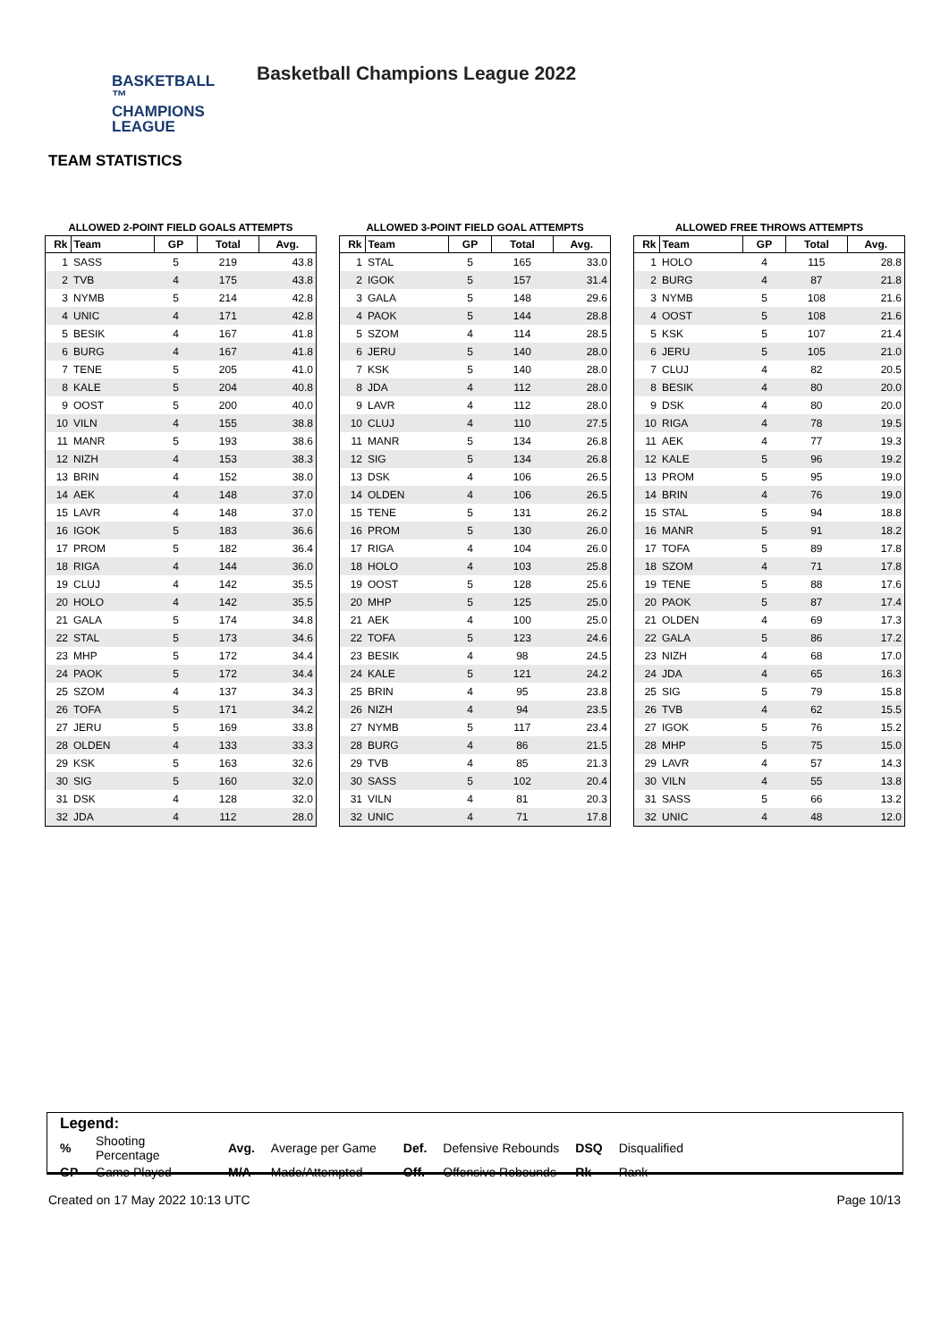BASKETBALL ™
CHAMPIONS
LEAGUE
Basketball Champions League 2022
TEAM STATISTICS
ALLOWED 2-POINT FIELD GOALS ATTEMPTS
| Rk | Team | GP | Total | Avg. |
| --- | --- | --- | --- | --- |
| 1 | SASS | 5 | 219 | 43.8 |
| 2 | TVB | 4 | 175 | 43.8 |
| 3 | NYMB | 5 | 214 | 42.8 |
| 4 | UNIC | 4 | 171 | 42.8 |
| 5 | BESIK | 4 | 167 | 41.8 |
| 6 | BURG | 4 | 167 | 41.8 |
| 7 | TENE | 5 | 205 | 41.0 |
| 8 | KALE | 5 | 204 | 40.8 |
| 9 | OOST | 5 | 200 | 40.0 |
| 10 | VILN | 4 | 155 | 38.8 |
| 11 | MANR | 5 | 193 | 38.6 |
| 12 | NIZH | 4 | 153 | 38.3 |
| 13 | BRIN | 4 | 152 | 38.0 |
| 14 | AEK | 4 | 148 | 37.0 |
| 15 | LAVR | 4 | 148 | 37.0 |
| 16 | IGOK | 5 | 183 | 36.6 |
| 17 | PROM | 5 | 182 | 36.4 |
| 18 | RIGA | 4 | 144 | 36.0 |
| 19 | CLUJ | 4 | 142 | 35.5 |
| 20 | HOLO | 4 | 142 | 35.5 |
| 21 | GALA | 5 | 174 | 34.8 |
| 22 | STAL | 5 | 173 | 34.6 |
| 23 | MHP | 5 | 172 | 34.4 |
| 24 | PAOK | 5 | 172 | 34.4 |
| 25 | SZOM | 4 | 137 | 34.3 |
| 26 | TOFA | 5 | 171 | 34.2 |
| 27 | JERU | 5 | 169 | 33.8 |
| 28 | OLDEN | 4 | 133 | 33.3 |
| 29 | KSK | 5 | 163 | 32.6 |
| 30 | SIG | 5 | 160 | 32.0 |
| 31 | DSK | 4 | 128 | 32.0 |
| 32 | JDA | 4 | 112 | 28.0 |
ALLOWED 3-POINT FIELD GOAL ATTEMPTS
| Rk | Team | GP | Total | Avg. |
| --- | --- | --- | --- | --- |
| 1 | STAL | 5 | 165 | 33.0 |
| 2 | IGOK | 5 | 157 | 31.4 |
| 3 | GALA | 5 | 148 | 29.6 |
| 4 | PAOK | 5 | 144 | 28.8 |
| 5 | SZOM | 4 | 114 | 28.5 |
| 6 | JERU | 5 | 140 | 28.0 |
| 7 | KSK | 5 | 140 | 28.0 |
| 8 | JDA | 4 | 112 | 28.0 |
| 9 | LAVR | 4 | 112 | 28.0 |
| 10 | CLUJ | 4 | 110 | 27.5 |
| 11 | MANR | 5 | 134 | 26.8 |
| 12 | SIG | 5 | 134 | 26.8 |
| 13 | DSK | 4 | 106 | 26.5 |
| 14 | OLDEN | 4 | 106 | 26.5 |
| 15 | TENE | 5 | 131 | 26.2 |
| 16 | PROM | 5 | 130 | 26.0 |
| 17 | RIGA | 4 | 104 | 26.0 |
| 18 | HOLO | 4 | 103 | 25.8 |
| 19 | OOST | 5 | 128 | 25.6 |
| 20 | MHP | 5 | 125 | 25.0 |
| 21 | AEK | 4 | 100 | 25.0 |
| 22 | TOFA | 5 | 123 | 24.6 |
| 23 | BESIK | 4 | 98 | 24.5 |
| 24 | KALE | 5 | 121 | 24.2 |
| 25 | BRIN | 4 | 95 | 23.8 |
| 26 | NIZH | 4 | 94 | 23.5 |
| 27 | NYMB | 5 | 117 | 23.4 |
| 28 | BURG | 4 | 86 | 21.5 |
| 29 | TVB | 4 | 85 | 21.3 |
| 30 | SASS | 5 | 102 | 20.4 |
| 31 | VILN | 4 | 81 | 20.3 |
| 32 | UNIC | 4 | 71 | 17.8 |
ALLOWED FREE THROWS ATTEMPTS
| Rk | Team | GP | Total | Avg. |
| --- | --- | --- | --- | --- |
| 1 | HOLO | 4 | 115 | 28.8 |
| 2 | BURG | 4 | 87 | 21.8 |
| 3 | NYMB | 5 | 108 | 21.6 |
| 4 | OOST | 5 | 108 | 21.6 |
| 5 | KSK | 5 | 107 | 21.4 |
| 6 | JERU | 5 | 105 | 21.0 |
| 7 | CLUJ | 4 | 82 | 20.5 |
| 8 | BESIK | 4 | 80 | 20.0 |
| 9 | DSK | 4 | 80 | 20.0 |
| 10 | RIGA | 4 | 78 | 19.5 |
| 11 | AEK | 4 | 77 | 19.3 |
| 12 | KALE | 5 | 96 | 19.2 |
| 13 | PROM | 5 | 95 | 19.0 |
| 14 | BRIN | 4 | 76 | 19.0 |
| 15 | STAL | 5 | 94 | 18.8 |
| 16 | MANR | 5 | 91 | 18.2 |
| 17 | TOFA | 5 | 89 | 17.8 |
| 18 | SZOM | 4 | 71 | 17.8 |
| 19 | TENE | 5 | 88 | 17.6 |
| 20 | PAOK | 5 | 87 | 17.4 |
| 21 | OLDEN | 4 | 69 | 17.3 |
| 22 | GALA | 5 | 86 | 17.2 |
| 23 | NIZH | 4 | 68 | 17.0 |
| 24 | JDA | 4 | 65 | 16.3 |
| 25 | SIG | 5 | 79 | 15.8 |
| 26 | TVB | 4 | 62 | 15.5 |
| 27 | IGOK | 5 | 76 | 15.2 |
| 28 | MHP | 5 | 75 | 15.0 |
| 29 | LAVR | 4 | 57 | 14.3 |
| 30 | VILN | 4 | 55 | 13.8 |
| 31 | SASS | 5 | 66 | 13.2 |
| 32 | UNIC | 4 | 48 | 12.0 |
Legend:
| % | Shooting Percentage | Avg. | Average per Game | Def. | Defensive Rebounds | DSQ | Disqualified |
| GP | Game Played | M/A | Made/Attempted | Off. | Offensive Rebounds | Rk | Rank |
Created on 17 May 2022 10:13 UTC Page 10/13